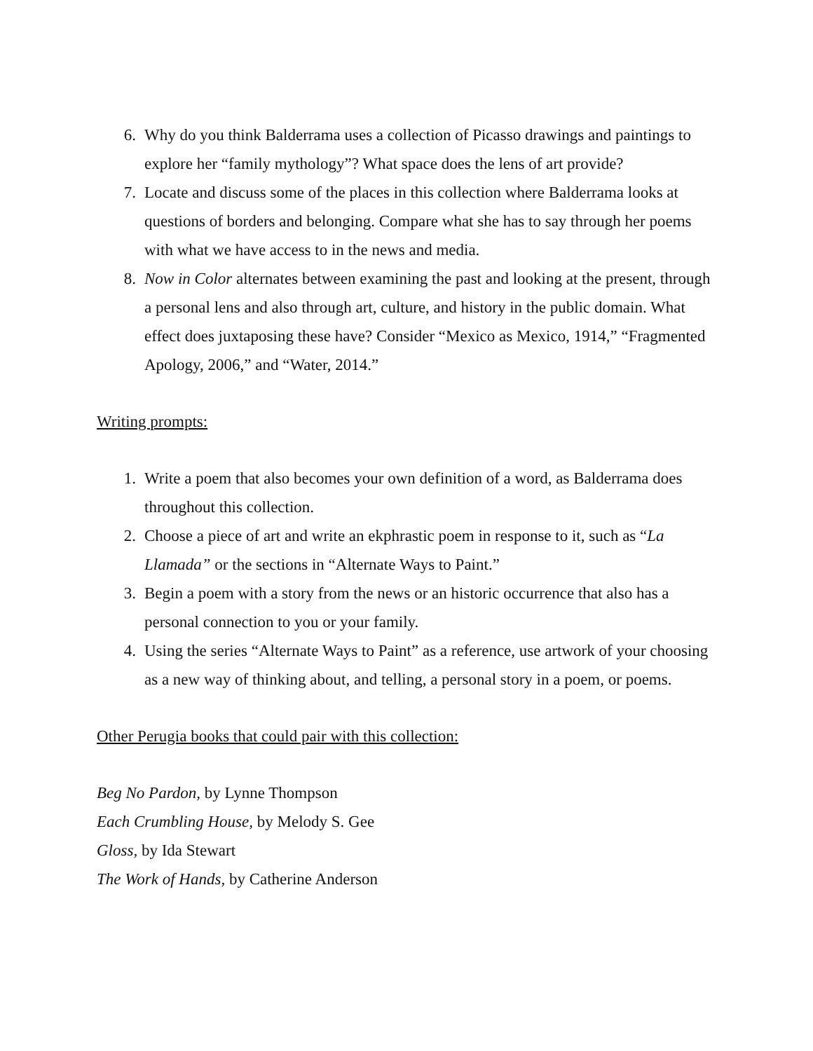6. Why do you think Balderrama uses a collection of Picasso drawings and paintings to explore her “family mythology”? What space does the lens of art provide?
7. Locate and discuss some of the places in this collection where Balderrama looks at questions of borders and belonging. Compare what she has to say through her poems with what we have access to in the news and media.
8. Now in Color alternates between examining the past and looking at the present, through a personal lens and also through art, culture, and history in the public domain. What effect does juxtaposing these have? Consider “Mexico as Mexico, 1914,” “Fragmented Apology, 2006,” and “Water, 2014.”
Writing prompts:
1. Write a poem that also becomes your own definition of a word, as Balderrama does throughout this collection.
2. Choose a piece of art and write an ekphrastic poem in response to it, such as “La Llamada” or the sections in “Alternate Ways to Paint.”
3. Begin a poem with a story from the news or an historic occurrence that also has a personal connection to you or your family.
4. Using the series “Alternate Ways to Paint” as a reference, use artwork of your choosing as a new way of thinking about, and telling, a personal story in a poem, or poems.
Other Perugia books that could pair with this collection:
Beg No Pardon, by Lynne Thompson
Each Crumbling House, by Melody S. Gee
Gloss, by Ida Stewart
The Work of Hands, by Catherine Anderson